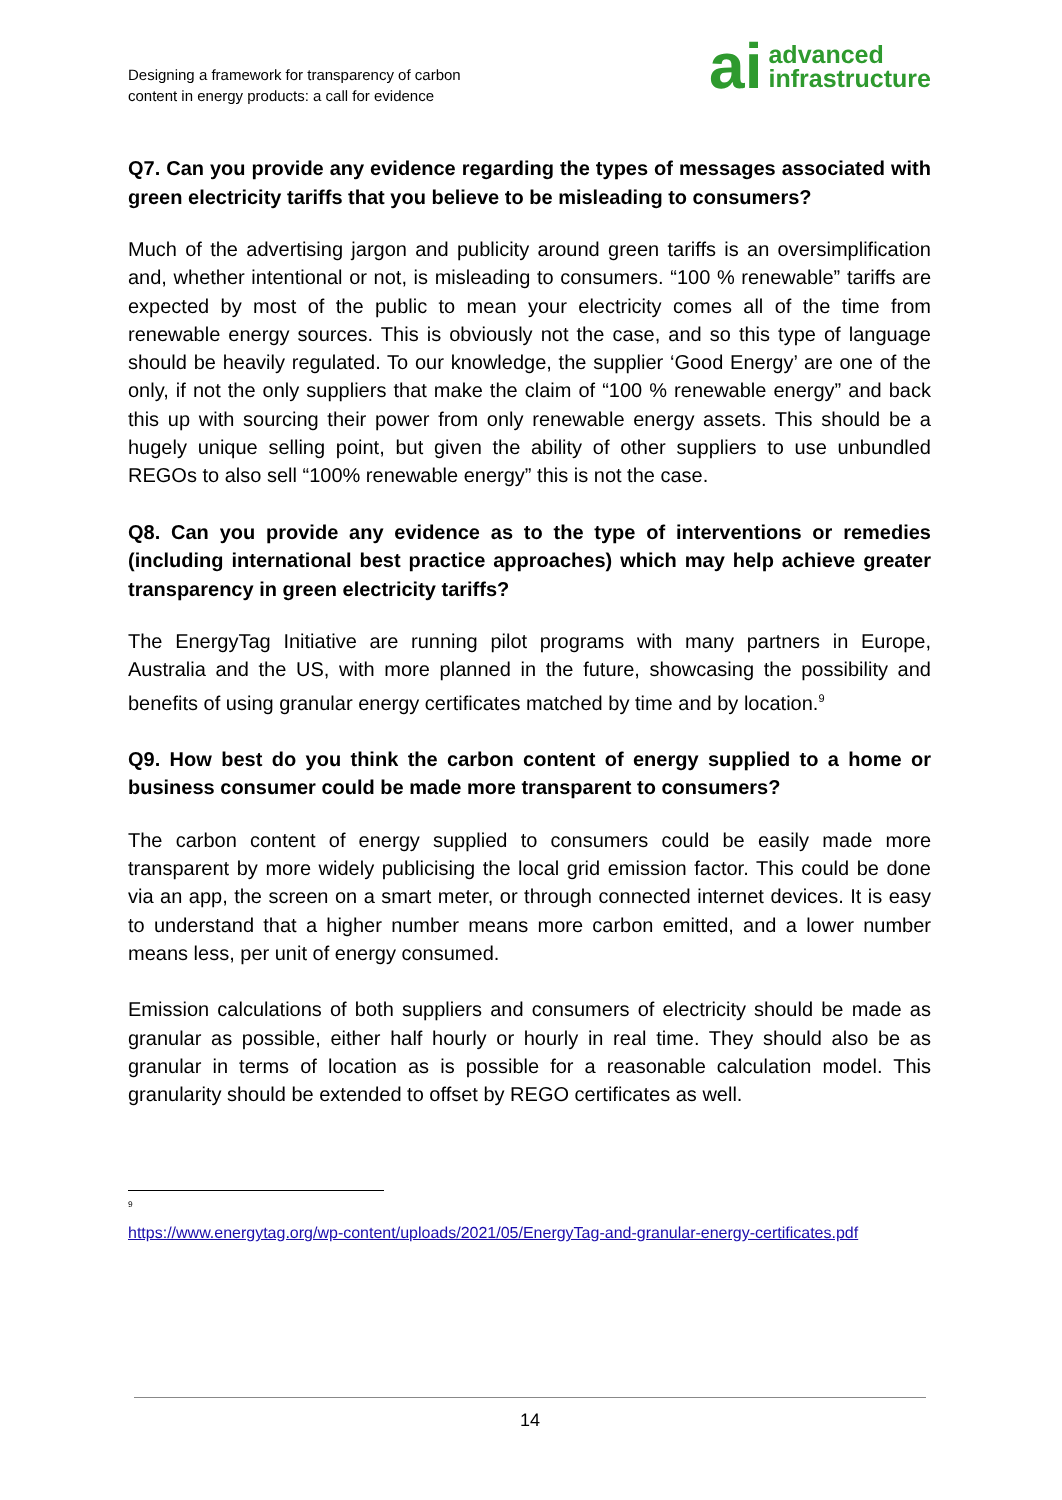Designing a framework for transparency of carbon
content in energy products: a call for evidence
ai advanced
infrastructure
Q7. Can you provide any evidence regarding the types of messages associated with green electricity tariffs that you believe to be misleading to consumers?
Much of the advertising jargon and publicity around green tariffs is an oversimplification and, whether intentional or not, is misleading to consumers. “100 % renewable” tariffs are expected by most of the public to mean your electricity comes all of the time from renewable energy sources. This is obviously not the case, and so this type of language should be heavily regulated. To our knowledge, the supplier ‘Good Energy’ are one of the only, if not the only suppliers that make the claim of “100 % renewable energy” and back this up with sourcing their power from only renewable energy assets. This should be a hugely unique selling point, but given the ability of other suppliers to use unbundled REGOs to also sell “100% renewable energy” this is not the case.
Q8. Can you provide any evidence as to the type of interventions or remedies (including international best practice approaches) which may help achieve greater transparency in green electricity tariffs?
The EnergyTag Initiative are running pilot programs with many partners in Europe, Australia and the US, with more planned in the future, showcasing the possibility and benefits of using granular energy certificates matched by time and by location.<sup>9</sup>
Q9. How best do you think the carbon content of energy supplied to a home or business consumer could be made more transparent to consumers?
The carbon content of energy supplied to consumers could be easily made more transparent by more widely publicising the local grid emission factor. This could be done via an app, the screen on a smart meter, or through connected internet devices. It is easy to understand that a higher number means more carbon emitted, and a lower number means less, per unit of energy consumed.
Emission calculations of both suppliers and consumers of electricity should be made as granular as possible, either half hourly or hourly in real time. They should also be as granular in terms of location as is possible for a reasonable calculation model. This granularity should be extended to offset by REGO certificates as well.
<sup>9</sup>
https://www.energytag.org/wp-content/uploads/2021/05/EnergyTag-and-granular-energy-certificates.pdf
14